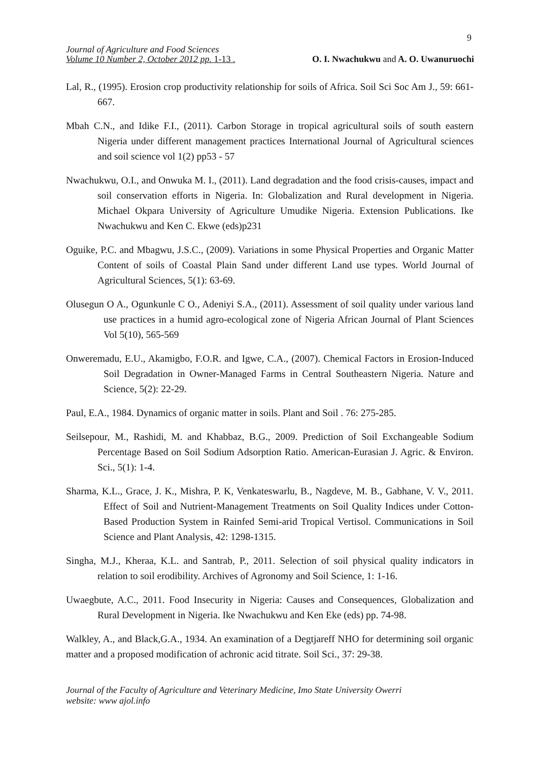9
Journal of Agriculture and Food Sciences
O. I. Nwachukwu and A. O. Uwanuruochi Volume 10 Number 2, October 2012 pp. 1-13 .
Lal, R., (1995). Erosion crop productivity relationship for soils of Africa. Soil Sci Soc Am J., 59: 661-667.
Mbah C.N., and Idike F.I., (2011). Carbon Storage in tropical agricultural soils of south eastern Nigeria under different management practices International Journal of Agricultural sciences and soil science vol 1(2) pp53 - 57
Nwachukwu, O.I., and Onwuka M. I., (2011). Land degradation and the food crisis-causes, impact and soil conservation efforts in Nigeria. In: Globalization and Rural development in Nigeria. Michael Okpara University of Agriculture Umudike Nigeria. Extension Publications. Ike Nwachukwu and Ken C. Ekwe (eds)p231
Oguike, P.C. and Mbagwu, J.S.C., (2009). Variations in some Physical Properties and Organic Matter Content of soils of Coastal Plain Sand under different Land use types. World Journal of Agricultural Sciences, 5(1): 63-69.
Olusegun O A., Ogunkunle C O., Adeniyi S.A., (2011). Assessment of soil quality under various land use practices in a humid agro-ecological zone of Nigeria African Journal of Plant Sciences Vol 5(10), 565-569
Onweremadu, E.U., Akamigbo, F.O.R. and Igwe, C.A., (2007). Chemical Factors in Erosion-Induced Soil Degradation in Owner-Managed Farms in Central Southeastern Nigeria. Nature and Science, 5(2): 22-29.
Paul, E.A., 1984. Dynamics of organic matter in soils. Plant and Soil . 76: 275-285.
Seilsepour, M., Rashidi, M. and Khabbaz, B.G., 2009. Prediction of Soil Exchangeable Sodium Percentage Based on Soil Sodium Adsorption Ratio. American-Eurasian J. Agric. & Environ. Sci., 5(1): 1-4.
Sharma, K.L., Grace, J. K., Mishra, P. K, Venkateswarlu, B., Nagdeve, M. B., Gabhane, V. V., 2011. Effect of Soil and Nutrient-Management Treatments on Soil Quality Indices under Cotton-Based Production System in Rainfed Semi-arid Tropical Vertisol. Communications in Soil Science and Plant Analysis, 42: 1298-1315.
Singha, M.J., Kheraa, K.L. and Santrab, P., 2011. Selection of soil physical quality indicators in relation to soil erodibility. Archives of Agronomy and Soil Science, 1: 1-16.
Uwaegbute, A.C., 2011. Food Insecurity in Nigeria: Causes and Consequences, Globalization and Rural Development in Nigeria. Ike Nwachukwu and Ken Eke (eds) pp. 74-98.
Walkley, A., and Black,G.A., 1934. An examination of a Degtjareff NHO for determining soil organic matter and a proposed modification of achronic acid titrate. Soil Sci., 37: 29-38.
Journal of the Faculty of Agriculture and Veterinary Medicine, Imo State University Owerri
website: www ajol.info